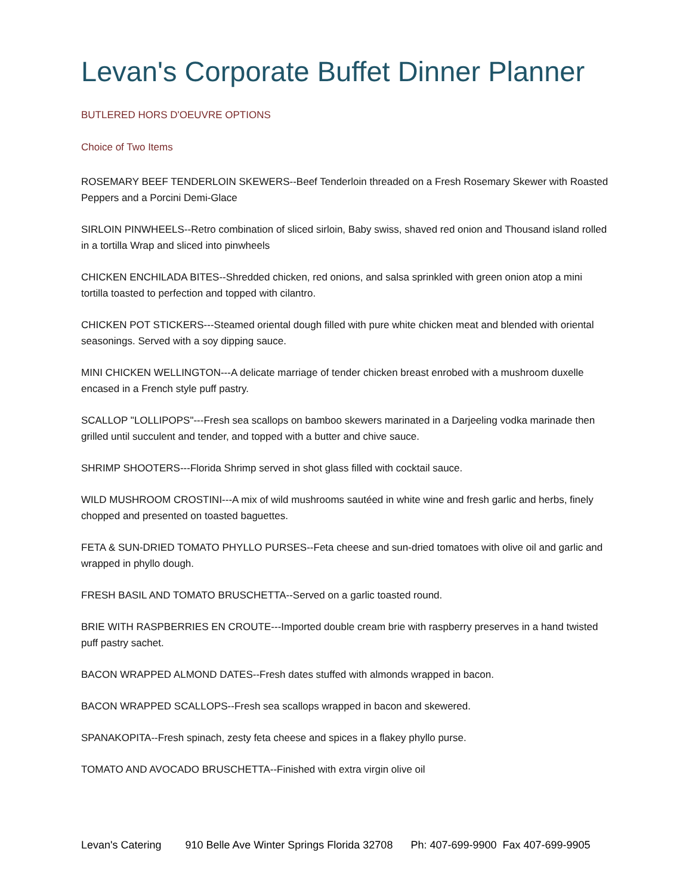Levan's Corporate Buffet Dinner Planner
BUTLERED HORS D'OEUVRE OPTIONS
Choice of Two Items
ROSEMARY BEEF TENDERLOIN SKEWERS--Beef Tenderloin threaded on a Fresh Rosemary Skewer with Roasted Peppers and a Porcini Demi-Glace
SIRLOIN PINWHEELS--Retro combination of sliced sirloin, Baby swiss, shaved red onion and Thousand island rolled in a tortilla Wrap and sliced into pinwheels
CHICKEN ENCHILADA BITES--Shredded chicken, red onions, and salsa sprinkled with green onion atop a mini tortilla toasted to perfection and topped with cilantro.
CHICKEN POT STICKERS---Steamed oriental dough filled with pure white chicken meat and blended with oriental seasonings. Served with a soy dipping sauce.
MINI CHICKEN WELLINGTON---A delicate marriage of tender chicken breast enrobed with a mushroom duxelle encased in a French style puff pastry.
SCALLOP "LOLLIPOPS"---Fresh sea scallops on bamboo skewers marinated in a Darjeeling vodka marinade then grilled until succulent and tender, and topped with a butter and chive sauce.
SHRIMP SHOOTERS---Florida Shrimp served in shot glass filled with cocktail sauce.
WILD MUSHROOM CROSTINI---A mix of wild mushrooms sautéed in white wine and fresh garlic and herbs, finely chopped and presented on toasted baguettes.
FETA & SUN-DRIED TOMATO PHYLLO PURSES--Feta cheese and sun-dried tomatoes with olive oil and garlic and wrapped in phyllo dough.
FRESH BASIL AND TOMATO BRUSCHETTA--Served on a garlic toasted round.
BRIE WITH RASPBERRIES EN CROUTE---Imported double cream brie with raspberry preserves in a hand twisted puff pastry sachet.
BACON WRAPPED ALMOND DATES--Fresh dates stuffed with almonds wrapped in bacon.
BACON WRAPPED SCALLOPS--Fresh sea scallops wrapped in bacon and skewered.
SPANAKOPITA--Fresh spinach, zesty feta cheese and spices in a flakey phyllo purse.
TOMATO AND AVOCADO BRUSCHETTA--Finished with extra virgin olive oil
Levan's Catering 910 Belle Ave Winter Springs Florida 32708 Ph: 407-699-9900 Fax 407-699-9905